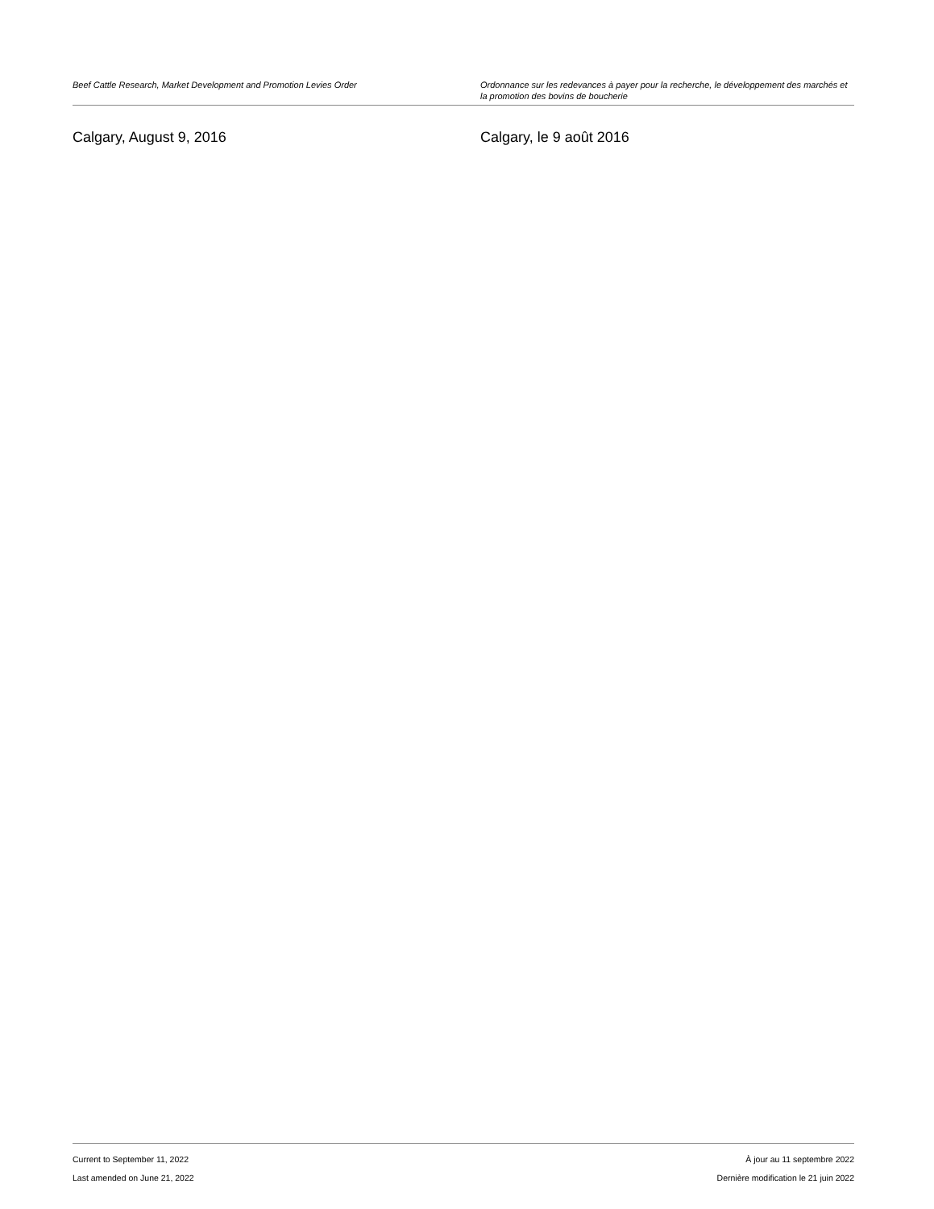Beef Cattle Research, Market Development and Promotion Levies Order Ordonnance sur les redevances à payer pour la recherche, le développement des marchés et la promotion des bovins de boucherie
Calgary, August 9, 2016 Calgary, le 9 août 2016
Current to September 11, 2022
Last amended on June 21, 2022
À jour au 11 septembre 2022
Dernière modification le 21 juin 2022